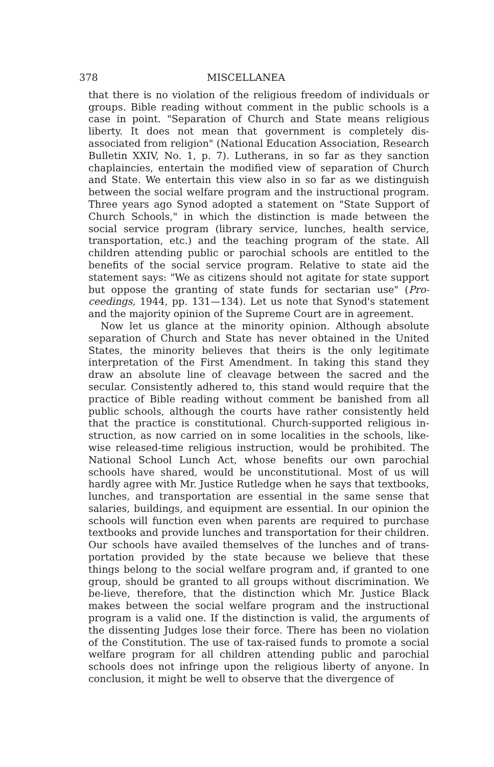378 MISCELLANEA
that there is no violation of the religious freedom of individuals or groups. Bible reading without comment in the public schools is a case in point. "Separation of Church and State means religious liberty. It does not mean that government is completely dis-associated from religion" (National Education Association, Research Bulletin XXIV, No. 1, p. 7). Lutherans, in so far as they sanction chaplaincies, entertain the modified view of separation of Church and State. We entertain this view also in so far as we distinguish between the social welfare program and the instructional program. Three years ago Synod adopted a statement on "State Support of Church Schools," in which the distinction is made between the social service program (library service, lunches, health service, transportation, etc.) and the teaching program of the state. All children attending public or parochial schools are entitled to the benefits of the social service program. Relative to state aid the statement says: "We as citizens should not agitate for state support but oppose the granting of state funds for sectarian use" (Pro-ceedings, 1944, pp. 131—134). Let us note that Synod's statement and the majority opinion of the Supreme Court are in agreement.
Now let us glance at the minority opinion. Although absolute separation of Church and State has never obtained in the United States, the minority believes that theirs is the only legitimate interpretation of the First Amendment. In taking this stand they draw an absolute line of cleavage between the sacred and the secular. Consistently adhered to, this stand would require that the practice of Bible reading without comment be banished from all public schools, although the courts have rather consistently held that the practice is constitutional. Church-supported religious in-struction, as now carried on in some localities in the schools, like-wise released-time religious instruction, would be prohibited. The National School Lunch Act, whose benefits our own parochial schools have shared, would be unconstitutional. Most of us will hardly agree with Mr. Justice Rutledge when he says that textbooks, lunches, and transportation are essential in the same sense that salaries, buildings, and equipment are essential. In our opinion the schools will function even when parents are required to purchase textbooks and provide lunches and transportation for their children. Our schools have availed themselves of the lunches and of trans-portation provided by the state because we believe that these things belong to the social welfare program and, if granted to one group, should be granted to all groups without discrimination. We be-lieve, therefore, that the distinction which Mr. Justice Black makes between the social welfare program and the instructional program is a valid one. If the distinction is valid, the arguments of the dissenting Judges lose their force. There has been no violation of the Constitution. The use of tax-raised funds to promote a social welfare program for all children attending public and parochial schools does not infringe upon the religious liberty of anyone. In conclusion, it might be well to observe that the divergence of